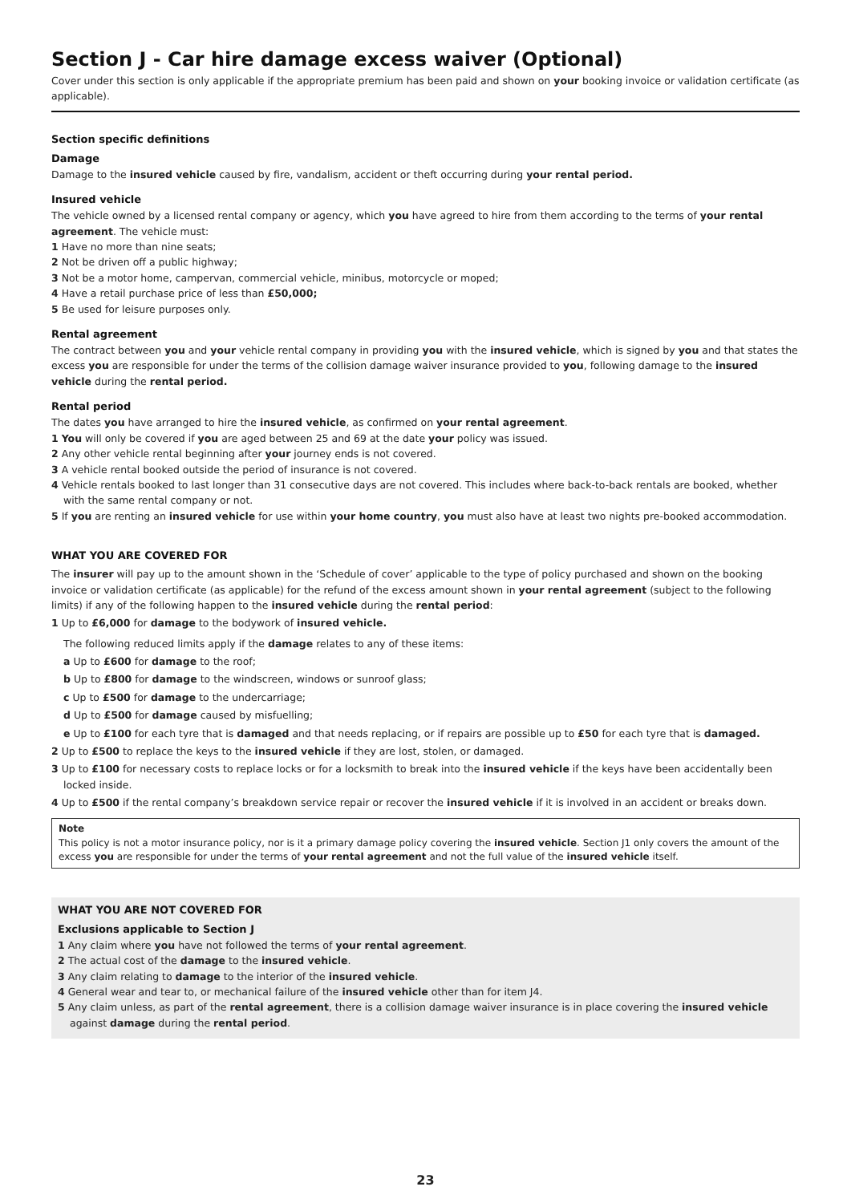Section J - Car hire damage excess waiver (Optional)
Cover under this section is only applicable if the appropriate premium has been paid and shown on your booking invoice or validation certificate (as applicable).
Section specific definitions
Damage
Damage to the insured vehicle caused by fire, vandalism, accident or theft occurring during your rental period.
Insured vehicle
The vehicle owned by a licensed rental company or agency, which you have agreed to hire from them according to the terms of your rental agreement. The vehicle must:
1 Have no more than nine seats;
2 Not be driven off a public highway;
3 Not be a motor home, campervan, commercial vehicle, minibus, motorcycle or moped;
4 Have a retail purchase price of less than £50,000;
5 Be used for leisure purposes only.
Rental agreement
The contract between you and your vehicle rental company in providing you with the insured vehicle, which is signed by you and that states the excess you are responsible for under the terms of the collision damage waiver insurance provided to you, following damage to the insured vehicle during the rental period.
Rental period
The dates you have arranged to hire the insured vehicle, as confirmed on your rental agreement.
1 You will only be covered if you are aged between 25 and 69 at the date your policy was issued.
2 Any other vehicle rental beginning after your journey ends is not covered.
3 A vehicle rental booked outside the period of insurance is not covered.
4 Vehicle rentals booked to last longer than 31 consecutive days are not covered. This includes where back-to-back rentals are booked, whether with the same rental company or not.
5 If you are renting an insured vehicle for use within your home country, you must also have at least two nights pre-booked accommodation.
WHAT YOU ARE COVERED FOR
The insurer will pay up to the amount shown in the ‘Schedule of cover’ applicable to the type of policy purchased and shown on the booking invoice or validation certificate (as applicable) for the refund of the excess amount shown in your rental agreement (subject to the following limits) if any of the following happen to the insured vehicle during the rental period:
1 Up to £6,000 for damage to the bodywork of insured vehicle.
The following reduced limits apply if the damage relates to any of these items:
a Up to £600 for damage to the roof;
b Up to £800 for damage to the windscreen, windows or sunroof glass;
c Up to £500 for damage to the undercarriage;
d Up to £500 for damage caused by misfuelling;
e Up to £100 for each tyre that is damaged and that needs replacing, or if repairs are possible up to £50 for each tyre that is damaged.
2 Up to £500 to replace the keys to the insured vehicle if they are lost, stolen, or damaged.
3 Up to £100 for necessary costs to replace locks or for a locksmith to break into the insured vehicle if the keys have been accidentally been locked inside.
4 Up to £500 if the rental company’s breakdown service repair or recover the insured vehicle if it is involved in an accident or breaks down.
Note
This policy is not a motor insurance policy, nor is it a primary damage policy covering the insured vehicle. Section J1 only covers the amount of the excess you are responsible for under the terms of your rental agreement and not the full value of the insured vehicle itself.
WHAT YOU ARE NOT COVERED FOR
Exclusions applicable to Section J
1 Any claim where you have not followed the terms of your rental agreement.
2 The actual cost of the damage to the insured vehicle.
3 Any claim relating to damage to the interior of the insured vehicle.
4 General wear and tear to, or mechanical failure of the insured vehicle other than for item J4.
5 Any claim unless, as part of the rental agreement, there is a collision damage waiver insurance is in place covering the insured vehicle against damage during the rental period.
23